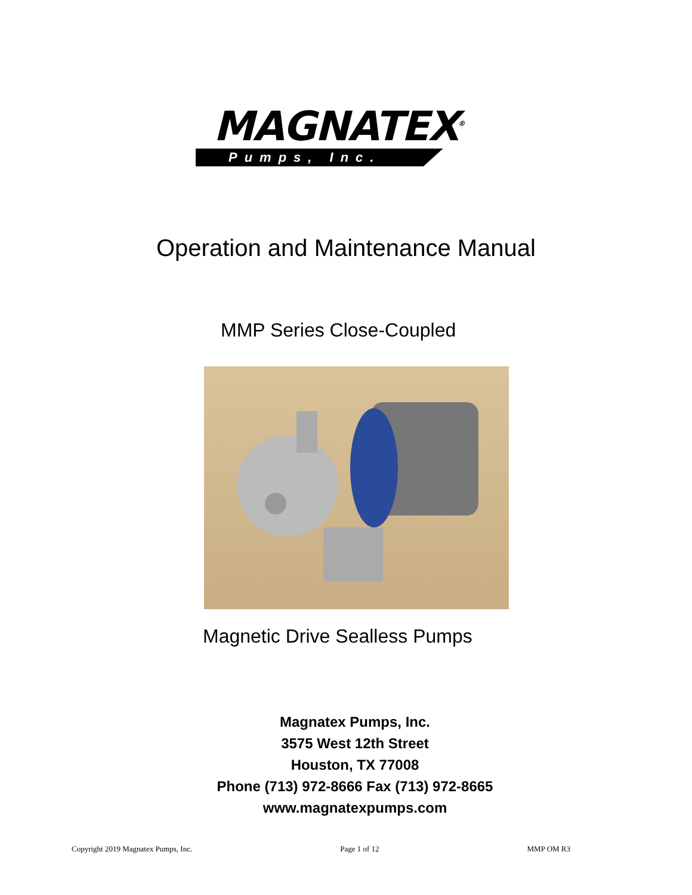MAGNATEX<sup>®</sup>
Pumps, Inc.
Operation and Maintenance Manual
MMP Series Close-Coupled
Magnetic Drive Sealless Pumps
Magnatex Pumps, Inc.
3575 West 12th Street
Houston, TX 77008
Phone (713) 972-8666 Fax (713) 972-8665
www.magnatexpumps.com
Copyright 2019 Magnatex Pumps, Inc. Page 1 of 12 MMP OM R3